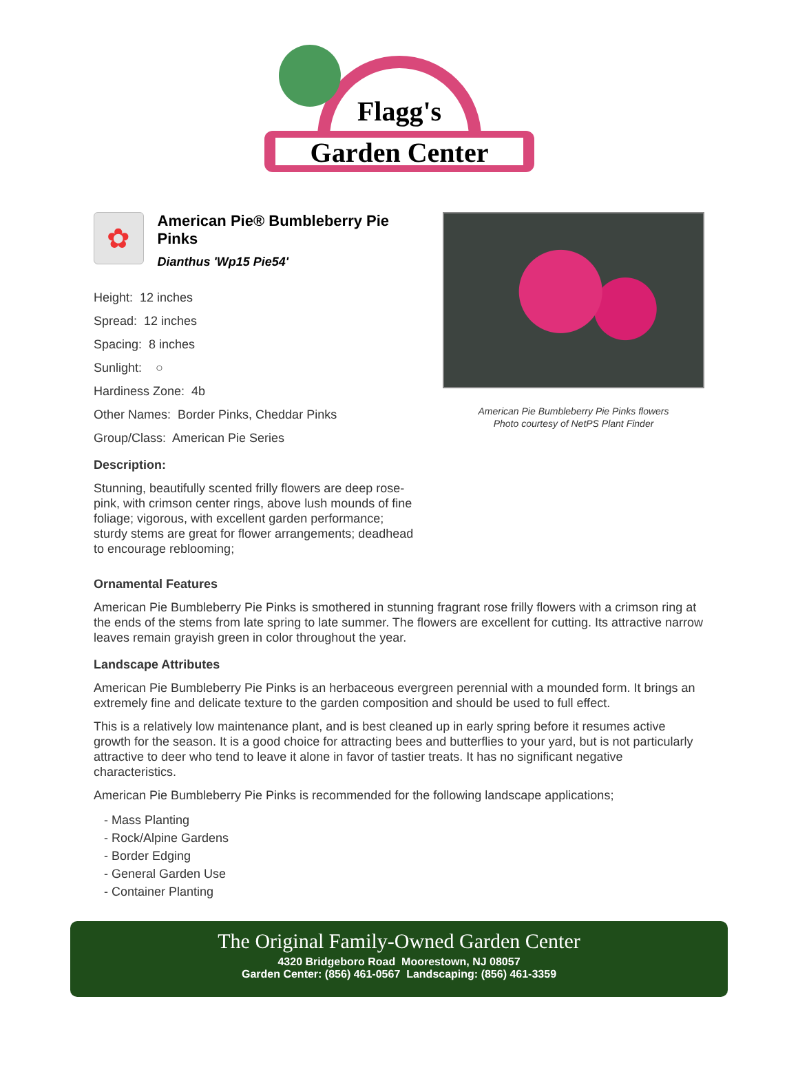Flagg's
Garden Center
✿
American Pie® Bumbleberry Pie Pinks
Dianthus 'Wp15 Pie54'
Height: 12 inches
Spread: 12 inches
Spacing: 8 inches
Sunlight: ○
Hardiness Zone: 4b
Other Names: Border Pinks, Cheddar Pinks
Group/Class: American Pie Series
Description:
Stunning, beautifully scented frilly flowers are deep rose-pink, with crimson center rings, above lush mounds of fine foliage; vigorous, with excellent garden performance; sturdy stems are great for flower arrangements; deadhead to encourage reblooming;
American Pie Bumbleberry Pie Pinks flowers
Photo courtesy of NetPS Plant Finder
Ornamental Features
American Pie Bumbleberry Pie Pinks is smothered in stunning fragrant rose frilly flowers with a crimson ring at the ends of the stems from late spring to late summer. The flowers are excellent for cutting. Its attractive narrow leaves remain grayish green in color throughout the year.
Landscape Attributes
American Pie Bumbleberry Pie Pinks is an herbaceous evergreen perennial with a mounded form. It brings an extremely fine and delicate texture to the garden composition and should be used to full effect.
This is a relatively low maintenance plant, and is best cleaned up in early spring before it resumes active growth for the season. It is a good choice for attracting bees and butterflies to your yard, but is not particularly attractive to deer who tend to leave it alone in favor of tastier treats. It has no significant negative characteristics.
American Pie Bumbleberry Pie Pinks is recommended for the following landscape applications;
- Mass Planting
- Rock/Alpine Gardens
- Border Edging
- General Garden Use
- Container Planting
The Original Family-Owned Garden Center
4320 Bridgeboro Road Moorestown, NJ 08057
Garden Center: (856) 461-0567 Landscaping: (856) 461-3359